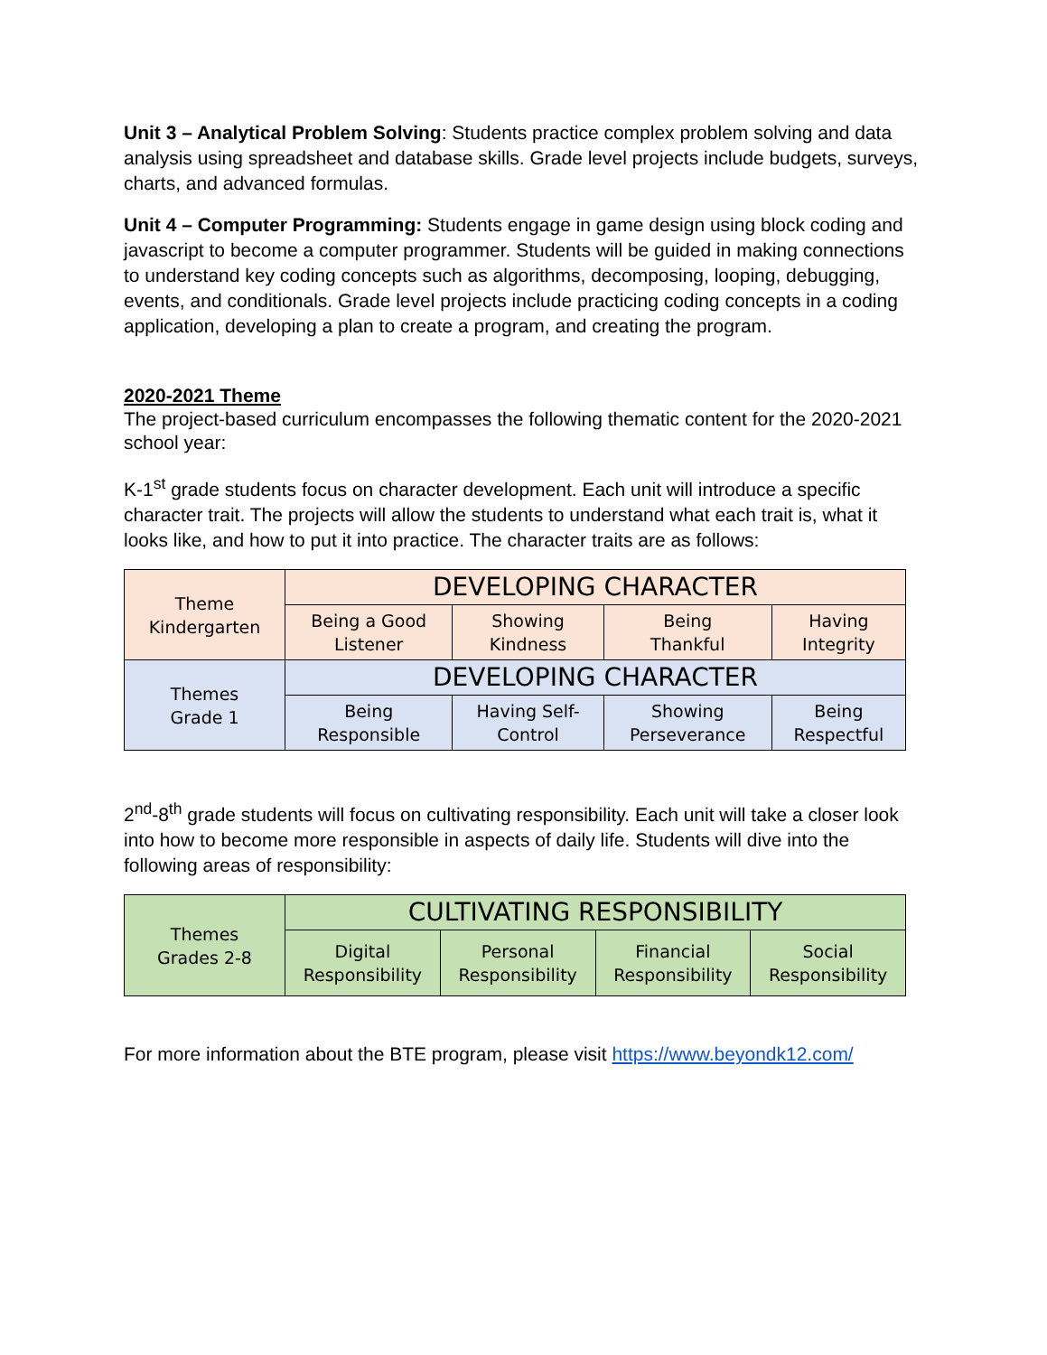Unit 3 – Analytical Problem Solving: Students practice complex problem solving and data analysis using spreadsheet and database skills. Grade level projects include budgets, surveys, charts, and advanced formulas.
Unit 4 – Computer Programming: Students engage in game design using block coding and javascript to become a computer programmer. Students will be guided in making connections to understand key coding concepts such as algorithms, decomposing, looping, debugging, events, and conditionals. Grade level projects include practicing coding concepts in a coding application, developing a plan to create a program, and creating the program.
2020-2021 Theme
The project-based curriculum encompasses the following thematic content for the 2020-2021 school year:
K-1<sup>st</sup> grade students focus on character development. Each unit will introduce a specific character trait. The projects will allow the students to understand what each trait is, what it looks like, and how to put it into practice. The character traits are as follows:
| Theme Kindergarten | DEVELOPING CHARACTER | | | |
| | Being a Good Listener | Showing Kindness | Being Thankful | Having Integrity |
| Themes Grade 1 | DEVELOPING CHARACTER | | | |
| | Being Responsible | Having Self- Control | Showing Perseverance | Being Respectful |
2<sup>nd</sup>-8<sup>th</sup> grade students will focus on cultivating responsibility. Each unit will take a closer look into how to become more responsible in aspects of daily life. Students will dive into the following areas of responsibility:
| Themes Grades 2-8 | CULTIVATING RESPONSIBILITY | | | |
| | Digital Responsibility | Personal Responsibility | Financial Responsibility | Social Responsibility |
For more information about the BTE program, please visit https://www.beyondk12.com/